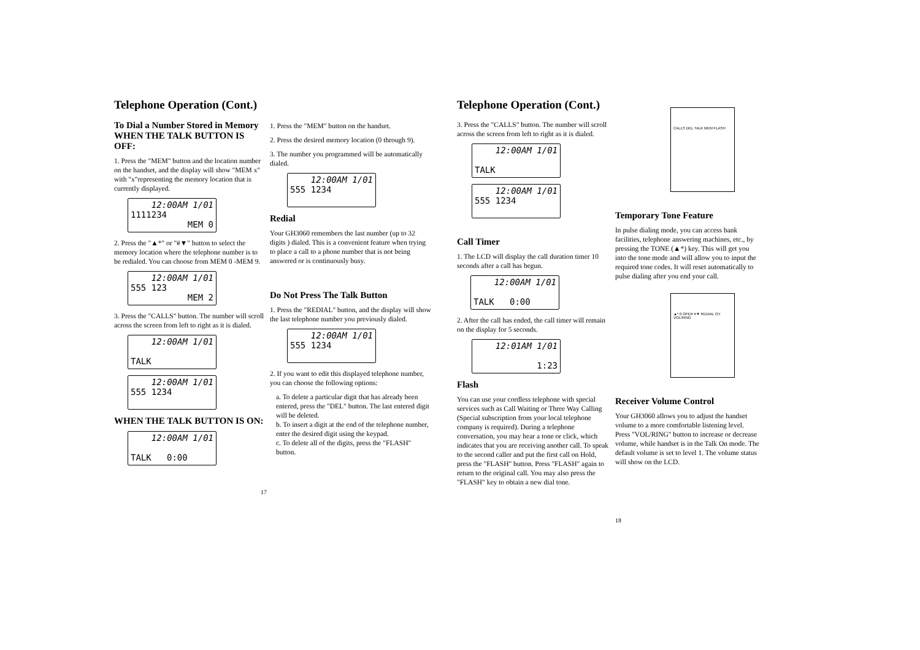Telephone Operation (Cont.)
To Dial a Number Stored in Memory
WHEN THE TALK BUTTON IS OFF:
1. Press the "MEM" button and the location number on the handset, and the display will show "MEM x" with "x"representing the memory location that is currently displayed.
12:00AM 1/01
1111234
MEM 0
2. Press the "▲*" or "#▼" button to select the memory location where the telephone number is to be redialed. You can choose from MEM 0 -MEM 9.
12:00AM 1/01
555 123
MEM 2
3. Press the "CALLS" button. The number will scroll across the screen from left to right as it is dialed.
12:00AM 1/01
TALK
12:00AM 1/01
555 1234
WHEN THE TALK BUTTON IS ON:
12:00AM 1/01
TALK 0:00
1. Press the "MEM" button on the handset.
2. Press the desired memory location (0 through 9).
3. The number you programmed will be automatically dialed.
12:00AM 1/01
555 1234
Redial
Your GH3060 remembers the last number (up to 32 digits ) dialed. This is a convenient feature when trying to place a call to a phone number that is not being answered or is continuously busy.
Do Not Press The Talk Button
1. Press the "REDIAL" button, and the display will show the last telephone number you previously dialed.
12:00AM 1/01
555 1234
2. If you want to edit this displayed telephone number, you can choose the following options:
a. To delete a particular digit that has already been entered, press the "DEL" button. The last entered digit will be deleted.
b. To insert a digit at the end of the telephone number, enter the desired digit using the keypad.
c. To delete all of the digits, press the "FLASH" button.
17
Telephone Operation (Cont.)
3. Press the "CALLS" button. The number will scroll across the screen from left to right as it is dialed.
12:00AM 1/01
TALK
12:00AM 1/01
555 1234
Call Timer
1. The LCD will display the call duration timer 10 seconds after a call has begun.
12:00AM 1/01
TALK 0:00
2. After the call has ended, the call timer will remain on the display for 5 seconds.
12:01AM 1/01
1:23
Flash
You can use your cordless telephone with special services such as Call Waiting or Three Way Calling (Special subscription from your local telephone company is required). During a telephone conversation, you may hear a tone or click, which indicates that you are receiving another call. To speak to the second caller and put the first call on Hold, press the "FLASH" button. Press "FLASH" again to return to the original call. You may also press the "FLASH" key to obtain a new dial tone.
CALLS DEL TALK MEM FLASH
Temporary Tone Feature
In pulse dialing mode, you can access bank facilities, telephone answering machines, etc., by pressing the TONE (▲*) key. This will get you into the tone mode and will allow you to input the required tone codes. It will reset automatically to pulse dialing after you end your call.
▲* 0 OPER #▼ REDIAL CH VOL/RING
Receiver Volume Control
Your GH3060 allows you to adjust the handset volume to a more comfortable listening level. Press "VOL/RING" button to increase or decrease volume, while handset is in the Talk On mode. The default volume is set to level 1. The volume status will show on the LCD.
18